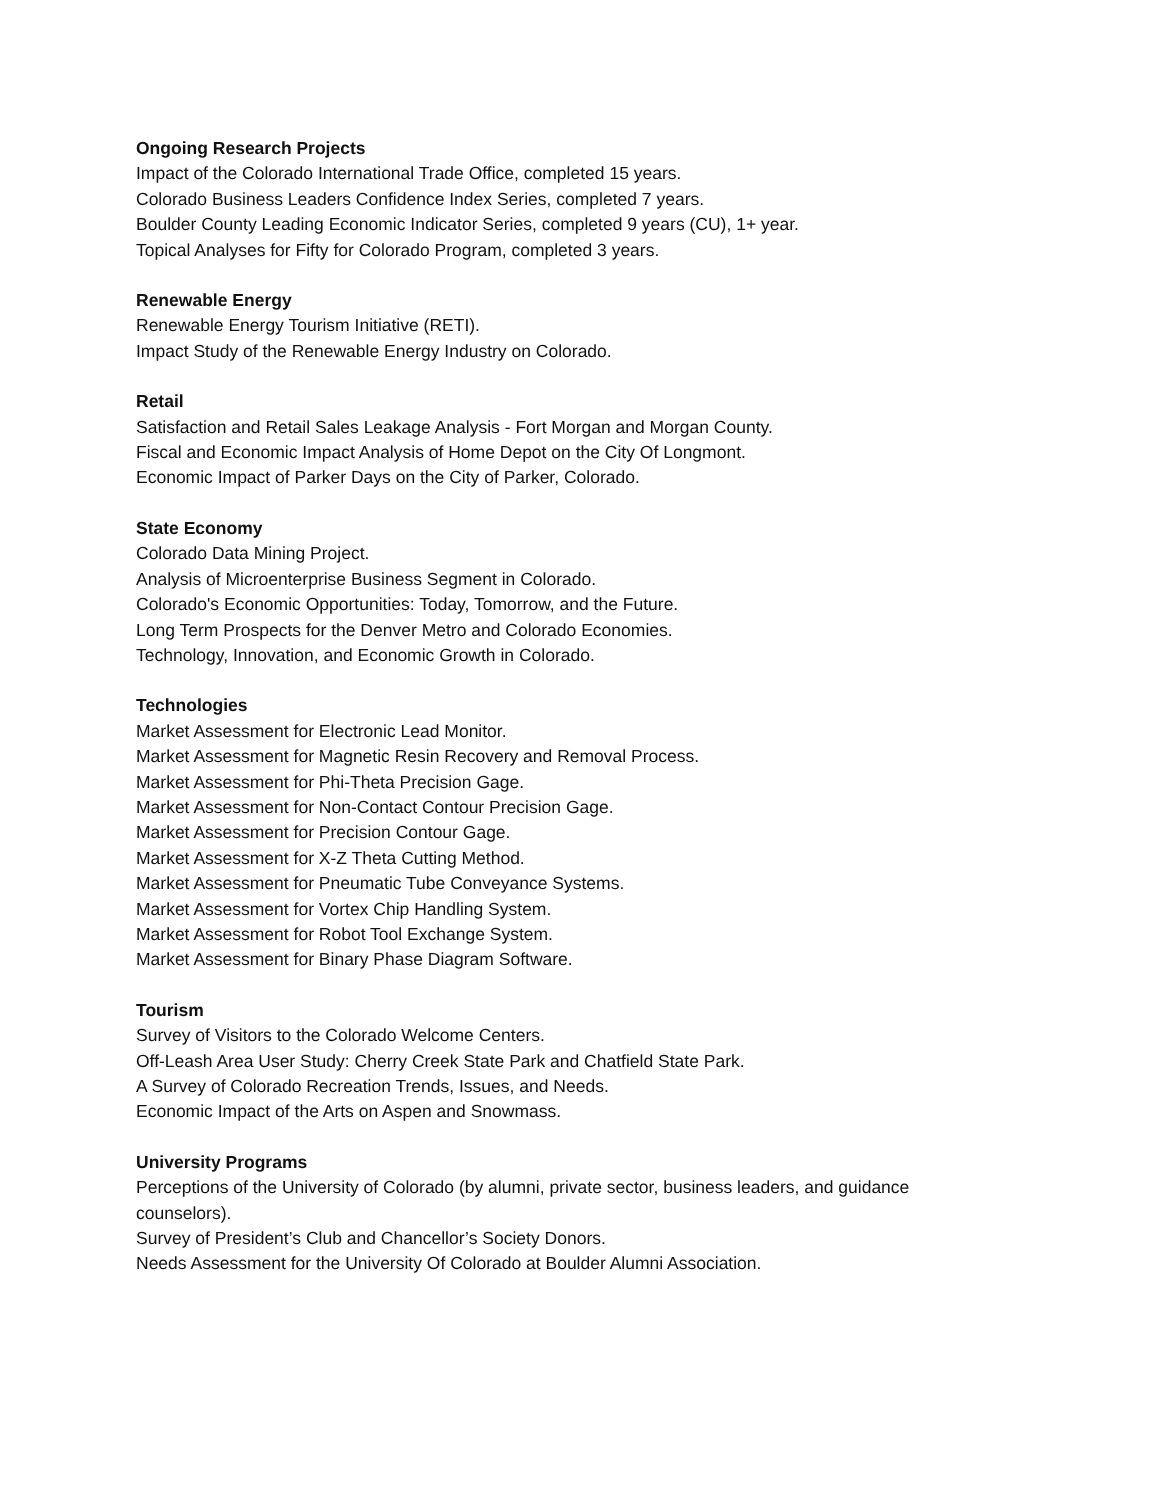Ongoing Research Projects
Impact of the Colorado International Trade Office, completed 15 years.
Colorado Business Leaders Confidence Index Series, completed 7 years.
Boulder County Leading Economic Indicator Series, completed 9 years (CU), 1+ year.
Topical Analyses for Fifty for Colorado Program, completed 3 years.
Renewable Energy
Renewable Energy Tourism Initiative (RETI).
Impact Study of the Renewable Energy Industry on Colorado.
Retail
Satisfaction and Retail Sales Leakage Analysis - Fort Morgan and Morgan County.
Fiscal and Economic Impact Analysis of Home Depot on the City Of Longmont.
Economic Impact of Parker Days on the City of Parker, Colorado.
State Economy
Colorado Data Mining Project.
Analysis of Microenterprise Business Segment in Colorado.
Colorado's Economic Opportunities: Today, Tomorrow, and the Future.
Long Term Prospects for the Denver Metro and Colorado Economies.
Technology, Innovation, and Economic Growth in Colorado.
Technologies
Market Assessment for Electronic Lead Monitor.
Market Assessment for Magnetic Resin Recovery and Removal Process.
Market Assessment for Phi-Theta Precision Gage.
Market Assessment for Non-Contact Contour Precision Gage.
Market Assessment for Precision Contour Gage.
Market Assessment for X-Z Theta Cutting Method.
Market Assessment for Pneumatic Tube Conveyance Systems.
Market Assessment for Vortex Chip Handling System.
Market Assessment for Robot Tool Exchange System.
Market Assessment for Binary Phase Diagram Software.
Tourism
Survey of Visitors to the Colorado Welcome Centers.
Off-Leash Area User Study: Cherry Creek State Park and Chatfield State Park.
A Survey of Colorado Recreation Trends, Issues, and Needs.
Economic Impact of the Arts on Aspen and Snowmass.
University Programs
Perceptions of the University of Colorado (by alumni, private sector, business leaders, and guidance counselors).
Survey of President’s Club and Chancellor’s Society Donors.
Needs Assessment for the University Of Colorado at Boulder Alumni Association.